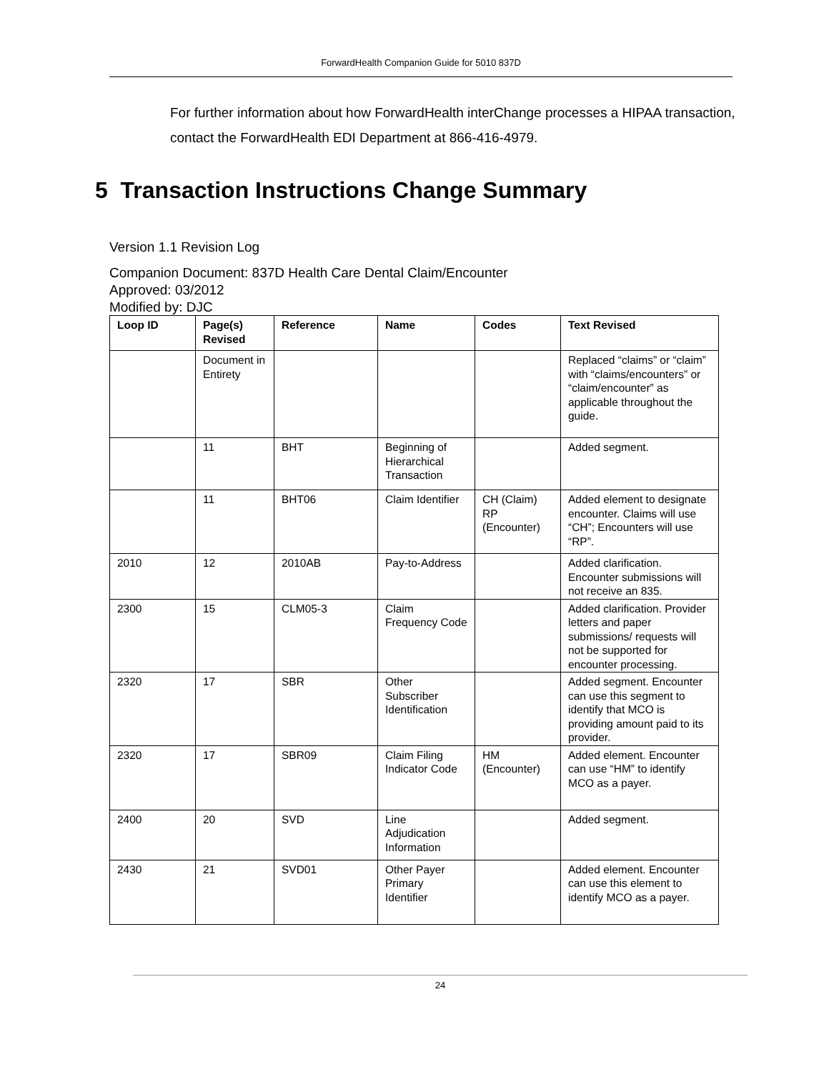ForwardHealth Companion Guide for 5010 837D
For further information about how ForwardHealth interChange processes a HIPAA transaction, contact the ForwardHealth EDI Department at 866-416-4979.
5 Transaction Instructions Change Summary
Version 1.1 Revision Log
Companion Document: 837D Health Care Dental Claim/Encounter
Approved: 03/2012
Modified by: DJC
| Loop ID | Page(s) Revised | Reference | Name | Codes | Text Revised |
| --- | --- | --- | --- | --- | --- |
| | Document in Entirety | | | | Replaced “claims” or “claim” with “claims/encounters” or “claim/encounter” as applicable throughout the guide. |
| | 11 | BHT | Beginning of Hierarchical Transaction | | Added segment. |
| | 11 | BHT06 | Claim Identifier | CH (Claim) RP (Encounter) | Added element to designate encounter. Claims will use “CH”; Encounters will use “RP”. |
| 2010 | 12 | 2010AB | Pay-to-Address | | Added clarification. Encounter submissions will not receive an 835. |
| 2300 | 15 | CLM05-3 | Claim Frequency Code | | Added clarification. Provider letters and paper submissions/ requests will not be supported for encounter processing. |
| 2320 | 17 | SBR | Other Subscriber Identification | | Added segment. Encounter can use this segment to identify that MCO is providing amount paid to its provider. |
| 2320 | 17 | SBR09 | Claim Filing Indicator Code | HM (Encounter) | Added element. Encounter can use “HM” to identify MCO as a payer. |
| 2400 | 20 | SVD | Line Adjudication Information | | Added segment. |
| 2430 | 21 | SVD01 | Other Payer Primary Identifier | | Added element. Encounter can use this element to identify MCO as a payer. |
24